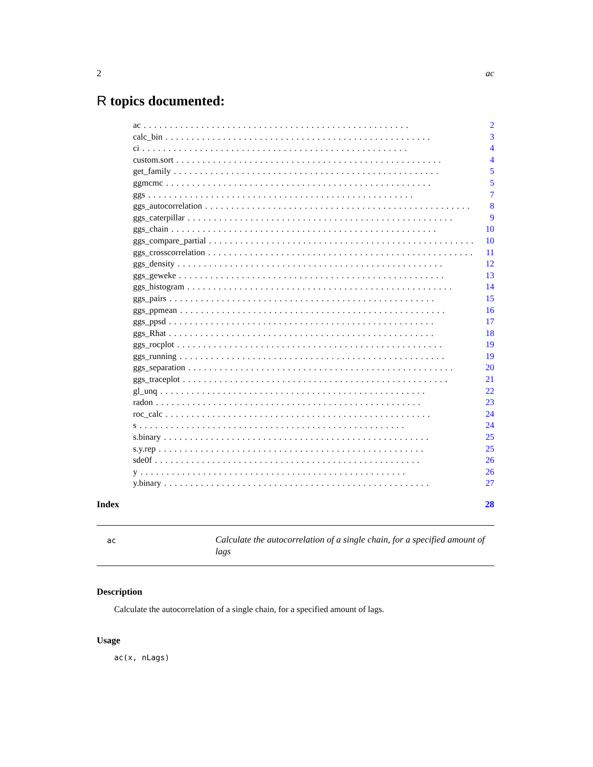2 ac
R topics documented:
ac................................................... 2
calc_bin................................................... 3
ci................................................... 4
custom.sort................................................... 4
get_family................................................... 5
ggmcmc................................................... 5
ggs................................................... 7
ggs_autocorrelation................................................... 8
ggs_caterpillar................................................... 9
ggs_chain................................................... 10
ggs_compare_partial................................................... 10
ggs_crosscorrelation................................................... 11
ggs_density................................................... 12
ggs_geweke................................................... 13
ggs_histogram................................................... 14
ggs_pairs................................................... 15
ggs_ppmean................................................... 16
ggs_ppsd................................................... 17
ggs_Rhat................................................... 18
ggs_rocplot................................................... 19
ggs_running................................................... 19
ggs_separation................................................... 20
ggs_traceplot................................................... 21
gl_unq................................................... 22
radon................................................... 23
roc_calc................................................... 24
s................................................... 24
s.binary................................................... 25
s.y.rep................................................... 25
sde0f................................................... 26
y................................................... 26
y.binary................................................... 27
Index 28
ac
Calculate the autocorrelation of a single chain, for a specified amount of lags
Description
Calculate the autocorrelation of a single chain, for a specified amount of lags.
Usage
ac(x, nLags)